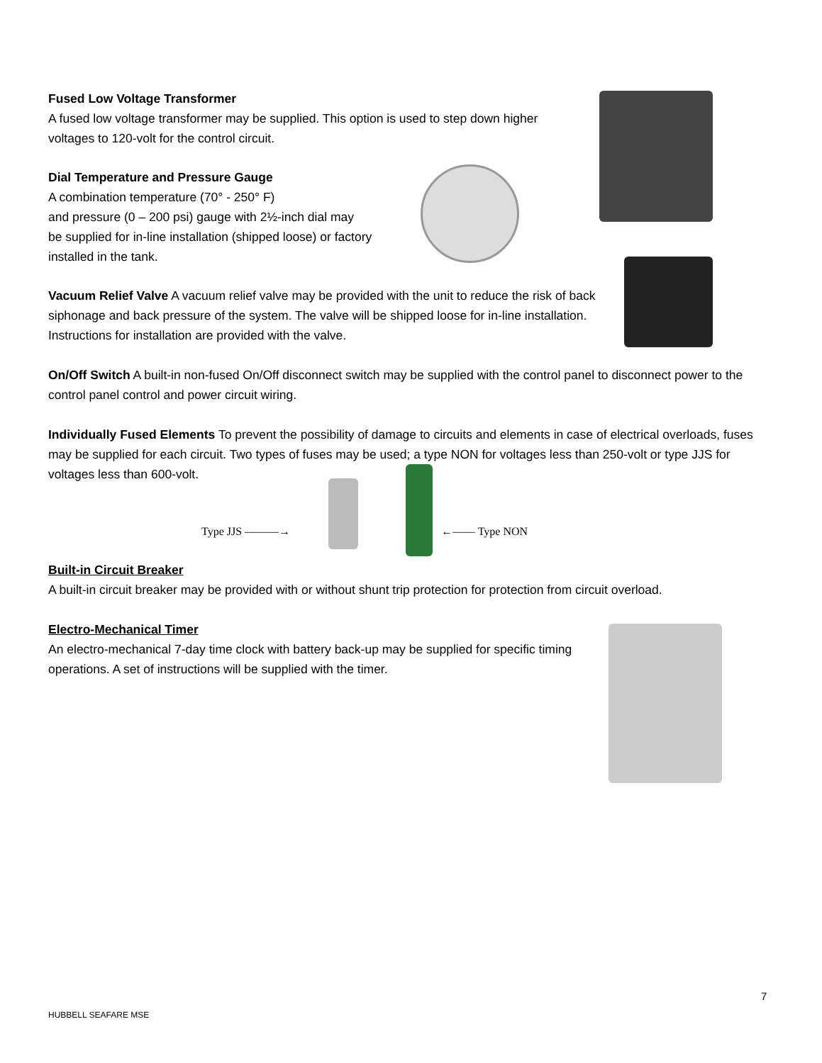Fused Low Voltage Transformer
A fused low voltage transformer may be supplied. This option is used to step down higher voltages to 120-volt for the control circuit.
Dial Temperature and Pressure Gauge
A combination temperature (70° - 250° F)
and pressure (0 – 200 psi) gauge with 2½-inch dial may
be supplied for in-line installation (shipped loose) or factory installed in the tank.
Vacuum Relief Valve A vacuum relief valve may be provided with the unit to reduce the risk of back siphonage and back pressure of the system. The valve will be shipped loose for in-line installation. Instructions for installation are provided with the valve.
On/Off Switch A built-in non-fused On/Off disconnect switch may be supplied with the control panel to disconnect power to the control panel control and power circuit wiring.
Individually Fused Elements To prevent the possibility of damage to circuits and elements in case of electrical overloads, fuses may be supplied for each circuit. Two types of fuses may be used; a type NON for voltages less than 250-volt or type JJS for voltages less than 600-volt.
Type JJS ———→ ←—— Type NON
Built-in Circuit Breaker
A built-in circuit breaker may be provided with or without shunt trip protection for protection from circuit overload.
Electro-Mechanical Timer
An electro-mechanical 7-day time clock with battery back-up may be supplied for specific timing operations. A set of instructions will be supplied with the timer.
7
HUBBELL SEAFARE MSE